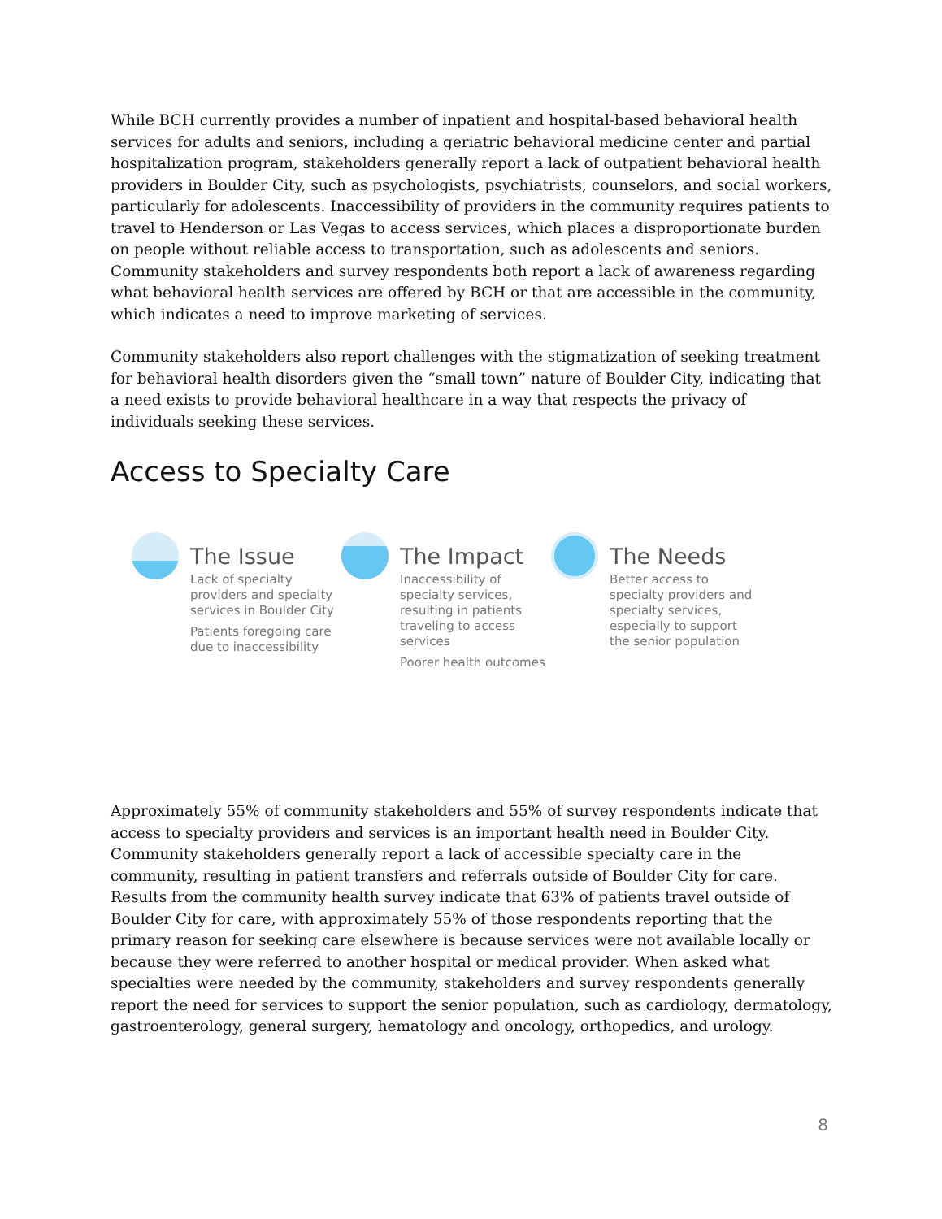While BCH currently provides a number of inpatient and hospital-based behavioral health services for adults and seniors, including a geriatric behavioral medicine center and partial hospitalization program, stakeholders generally report a lack of outpatient behavioral health providers in Boulder City, such as psychologists, psychiatrists, counselors, and social workers, particularly for adolescents. Inaccessibility of providers in the community requires patients to travel to Henderson or Las Vegas to access services, which places a disproportionate burden on people without reliable access to transportation, such as adolescents and seniors. Community stakeholders and survey respondents both report a lack of awareness regarding what behavioral health services are offered by BCH or that are accessible in the community, which indicates a need to improve marketing of services.
Community stakeholders also report challenges with the stigmatization of seeking treatment for behavioral health disorders given the “small town” nature of Boulder City, indicating that a need exists to provide behavioral healthcare in a way that respects the privacy of individuals seeking these services.
Access to Specialty Care
The Issue
Lack of specialty providers and specialty services in Boulder City
Patients foregoing care due to inaccessibility
The Impact
Inaccessibility of specialty services, resulting in patients traveling to access services
Poorer health outcomes
The Needs
Better access to specialty providers and specialty services, especially to support the senior population
Approximately 55% of community stakeholders and 55% of survey respondents indicate that access to specialty providers and services is an important health need in Boulder City. Community stakeholders generally report a lack of accessible specialty care in the community, resulting in patient transfers and referrals outside of Boulder City for care. Results from the community health survey indicate that 63% of patients travel outside of Boulder City for care, with approximately 55% of those respondents reporting that the primary reason for seeking care elsewhere is because services were not available locally or because they were referred to another hospital or medical provider. When asked what specialties were needed by the community, stakeholders and survey respondents generally report the need for services to support the senior population, such as cardiology, dermatology, gastroenterology, general surgery, hematology and oncology, orthopedics, and urology.
8